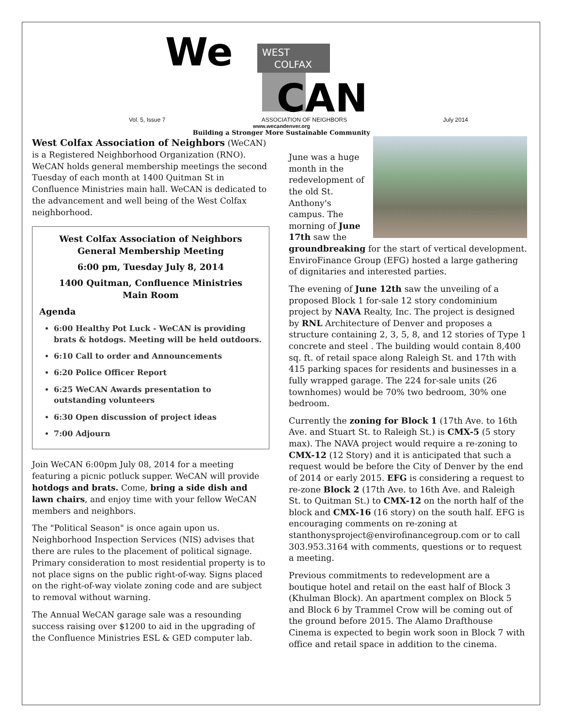WEST
COLFAX
We
CAN
Vol. 5, Issue 7 ASSOCIATION OF NEIGHBORS July 2014
www.wecandenver.org
Building a Stronger More Sustainable Community
West Colfax Association of Neighbors (WeCAN) is a Registered Neighborhood Organization (RNO). WeCAN holds general membership meetings the second Tuesday of each month at 1400 Quitman St in Confluence Ministries main hall. WeCAN is dedicated to the advancement and well being of the West Colfax neighborhood.
West Colfax Association of Neighbors
General Membership Meeting
6:00 pm, Tuesday July 8, 2014
1400 Quitman, Confluence Ministries
Main Room
Agenda
6:00 Healthy Pot Luck - WeCAN is providing brats & hotdogs. Meeting will be held outdoors.
6:10 Call to order and Announcements
6:20 Police Officer Report
6:25 WeCAN Awards presentation to outstanding volunteers
6:30 Open discussion of project ideas
7:00 Adjourn
Join WeCAN 6:00pm July 08, 2014 for a meeting featuring a picnic potluck supper. WeCAN will provide hotdogs and brats. Come, bring a side dish and lawn chairs, and enjoy time with your fellow WeCAN members and neighbors.
The "Political Season" is once again upon us. Neighborhood Inspection Services (NIS) advises that there are rules to the placement of political signage. Primary consideration to most residential property is to not place signs on the public right-of-way. Signs placed on the right-of-way violate zoning code and are subject to removal without warning.
The Annual WeCAN garage sale was a resounding success raising over $1200 to aid in the upgrading of the Confluence Ministries ESL & GED computer lab.
June was a huge month in the redevelopment of the old St. Anthony's campus. The morning of June 17th saw the groundbreaking for the start of vertical development. EnviroFinance Group (EFG) hosted a large gathering of dignitaries and interested parties.
The evening of June 12th saw the unveiling of a proposed Block 1 for-sale 12 story condominium project by NAVA Realty, Inc. The project is designed by RNL Architecture of Denver and proposes a structure containing 2, 3, 5, 8, and 12 stories of Type 1 concrete and steel . The building would contain 8,400 sq. ft. of retail space along Raleigh St. and 17th with 415 parking spaces for residents and businesses in a fully wrapped garage. The 224 for-sale units (26 townhomes) would be 70% two bedroom, 30% one bedroom.
Currently the zoning for Block 1 (17th Ave. to 16th Ave. and Stuart St. to Raleigh St.) is CMX-5 (5 story max). The NAVA project would require a re-zoning to CMX-12 (12 Story) and it is anticipated that such a request would be before the City of Denver by the end of 2014 or early 2015. EFG is considering a request to re-zone Block 2 (17th Ave. to 16th Ave. and Raleigh St. to Quitman St.) to CMX-12 on the north half of the block and CMX-16 (16 story) on the south half. EFG is encouraging comments on re-zoning at stanthonysproject@envirofinancegroup.com or to call 303.953.3164 with comments, questions or to request a meeting.
Previous commitments to redevelopment are a boutique hotel and retail on the east half of Block 3 (Khulman Block). An apartment complex on Block 5 and Block 6 by Trammel Crow will be coming out of the ground before 2015. The Alamo Drafthouse Cinema is expected to begin work soon in Block 7 with office and retail space in addition to the cinema.